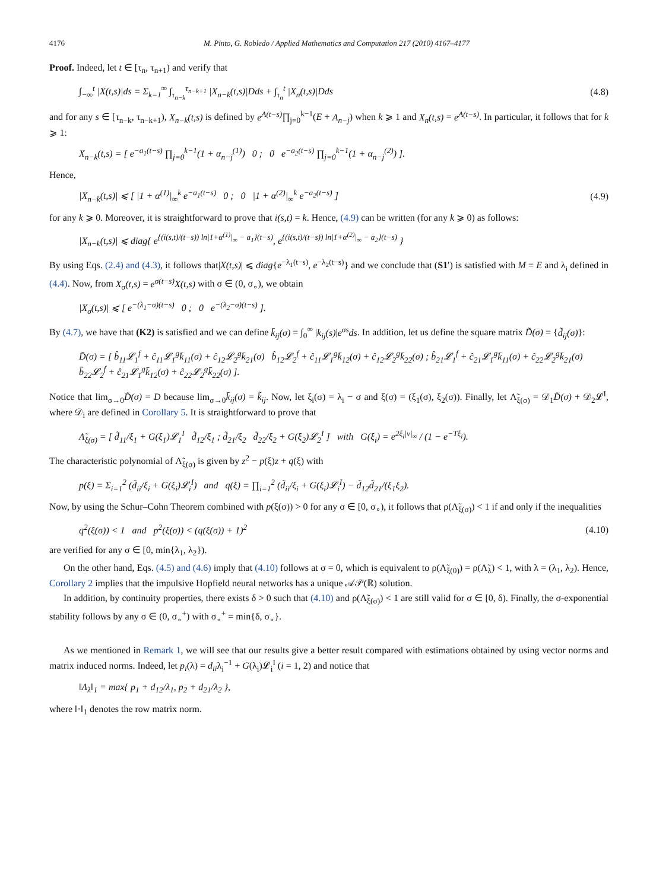4176 M. Pinto, G. Robledo / Applied Mathematics and Computation 217 (2010) 4167–4177
Proof. Indeed, let t ∈ [τ<sub>n</sub>, τ<sub>n+1</sub>) and verify that
∫<sub>−∞</sub><sup>t</sup> |X(t,s)|ds = Σ<sub>k=1</sub><sup>∞</sup> ∫<sub>τ<sub>n−k</sub></sub><sup>τ<sub>n−k+1</sub></sup> |X<sub>n−k</sub>(t,s)|Dds + ∫<sub>τ<sub>n</sub></sub><sup>t</sup> |X<sub>n</sub>(t,s)|Dds (4.8)
and for any s ∈ [τ<sub>n−k</sub>, τ<sub>n−k+1</sub>), X<sub>n−k</sub>(t,s) is defined by e<sup>A(t−s)</sup>∏<sub>j=0</sub><sup>k−1</sup>(E + A<sub>n−j</sub>) when k ⩾ 1 and X<sub>n</sub>(t,s) = e<sup>A(t−s)</sup>. In particular, it follows that for k ⩾ 1:
X<sub>n−k</sub>(t,s) = [ e<sup>−a<sub>1</sub>(t−s)</sup> ∏<sub>j=0</sub><sup>k−1</sup>(1 + α<sub>n−j</sub><sup>(1)</sup>) 0 ; 0 e<sup>−a<sub>2</sub>(t−s)</sup> ∏<sub>j=0</sub><sup>k−1</sup>(1 + α<sub>n−j</sub><sup>(2)</sup>) ].
Hence,
|X<sub>n−k</sub>(t,s)| ⩽ [ |1 + α<sup>(1)</sup>|<sub>∞</sub><sup>k</sup> e<sup>−a<sub>1</sub>(t−s)</sup> 0 ; 0 |1 + α<sup>(2)</sup>|<sub>∞</sub><sup>k</sup> e<sup>−a<sub>2</sub>(t−s)</sup> ] (4.9)
for any k ⩾ 0. Moreover, it is straightforward to prove that i(s,t) = k. Hence, (4.9) can be written (for any k ⩾ 0) as follows:
|X<sub>n−k</sub>(t,s)| ⩽ diag{ e<sup>{(i(s,t)/(t−s)) ln|1+α<sup>(1)</sup>|<sub>∞</sub> − a<sub>1</sub>}(t−s)</sup>, e<sup>{(i(s,t)/(t−s)) ln|1+α<sup>(2)</sup>|<sub>∞</sub> − a<sub>2</sub>}(t−s)</sup> }
By using Eqs. (2.4) and (4.3), it follows that|X(t,s)| ⩽ diag{e<sup>−λ<sub>1</sub>(t−s)</sup>, e<sup>−λ<sub>2</sub>(t−s)</sup>} and we conclude that (S1′) is satisfied with M = E and λ<sub>i</sub> defined in (4.4). Now, from X<sub>σ</sub>(t,s) = e<sup>σ(t−s)</sup>X(t,s) with σ ∈ (0, σ<sub>∘</sub>), we obtain
|X<sub>σ</sub>(t,s)| ⩽ [ e<sup>−(λ<sub>1</sub>−σ)(t−s)</sup> 0 ; 0 e<sup>−(λ<sub>2</sub>−σ)(t−s)</sup> ].
By (4.7), we have that (K2) is satisfied and we can define k̄<sub>ij</sub>(σ) = ∫<sub>0</sub><sup>∞</sup> |k<sub>ij</sub>(s)|e<sup>σs</sup>ds. In addition, let us define the square matrix D̃(σ) = {d̃<sub>ij</sub>(σ)}:
D̃(σ) = [ b̂<sub>11</sub>𝓛<sub>1</sub><sup>f</sup> + ĉ<sub>11</sub>𝓛<sub>1</sub><sup>g</sup>k̄<sub>11</sub>(σ) + ĉ<sub>12</sub>𝓛<sub>2</sub><sup>g</sup>k̄<sub>21</sub>(σ) b̂<sub>12</sub>𝓛<sub>2</sub><sup>f</sup> + ĉ<sub>11</sub>𝓛<sub>1</sub><sup>g</sup>k̄<sub>12</sub>(σ) + ĉ<sub>12</sub>𝓛<sub>2</sub><sup>g</sup>k̄<sub>22</sub>(σ) ; b̂<sub>21</sub>𝓛<sub>1</sub><sup>f</sup> + ĉ<sub>21</sub>𝓛<sub>1</sub><sup>g</sup>k̄<sub>11</sub>(σ) + ĉ<sub>22</sub>𝓛<sub>2</sub><sup>g</sup>k̄<sub>21</sub>(σ) b̂<sub>22</sub>𝓛<sub>2</sub><sup>f</sup> + ĉ<sub>21</sub>𝓛<sub>1</sub><sup>g</sup>k̄<sub>12</sub>(σ) + ĉ<sub>22</sub>𝓛<sub>2</sub><sup>g</sup>k̄<sub>22</sub>(σ) ].
Notice that lim<sub>σ→0</sub>D̃(σ) = D because lim<sub>σ→0</sub>k̄<sub>ij</sub>(σ) = k̃<sub>ij</sub>. Now, let ξ<sub>i</sub>(σ) = λ<sub>i</sub> − σ and ξ(σ) = (ξ<sub>1</sub>(σ), ξ<sub>2</sub>(σ)). Finally, let Λ̃<sub>ξ(σ)</sub> = 𝒟<sub>1</sub>D̃(σ) + 𝒟<sub>2</sub>𝓛<sup>I</sup>, where 𝒟<sub>i</sub> are defined in Corollary 5. It is straightforward to prove that
Λ̃<sub>ξ(σ)</sub> = [ d̃<sub>11</sub>/ξ<sub>1</sub> + G(ξ<sub>1</sub>)𝓛<sub>1</sub><sup>I</sup> d̃<sub>12</sub>/ξ<sub>1</sub> ; d̃<sub>21</sub>/ξ<sub>2</sub> d̃<sub>22</sub>/ξ<sub>2</sub> + G(ξ<sub>2</sub>)𝓛<sub>2</sub><sup>I</sup> ] with G(ξ<sub>i</sub>) = e<sup>2ξ<sub>i</sub>|ν|<sub>∞</sub></sup> / (1 − e<sup>−Tξ<sub>i</sub></sup>).
The characteristic polynomial of Λ̃<sub>ξ(σ)</sub> is given by z<sup>2</sup> − p(ξ)z + q(ξ) with
p(ξ) = Σ<sub>i=1</sub><sup>2</sup> (d̃<sub>ii</sub>/ξ<sub>i</sub> + G(ξ<sub>i</sub>)𝓛<sub>i</sub><sup>I</sup>) and q(ξ) = ∏<sub>i=1</sub><sup>2</sup> (d̃<sub>ii</sub>/ξ<sub>i</sub> + G(ξ<sub>i</sub>)𝓛<sub>i</sub><sup>I</sup>) − d̃<sub>12</sub>d̃<sub>21</sub>/(ξ<sub>1</sub>ξ<sub>2</sub>).
Now, by using the Schur–Cohn Theorem combined with p(ξ(σ)) > 0 for any σ ∈ [0, σ<sub>∘</sub>), it follows that ρ(Λ̃<sub>ξ(σ)</sub>) < 1 if and only if the inequalities
q<sup>2</sup>(ξ(σ)) < 1 and p<sup>2</sup>(ξ(σ)) < (q(ξ(σ)) + 1)<sup>2</sup> (4.10)
are verified for any σ ∈ [0, min{λ<sub>1</sub>, λ<sub>2</sub>}).
On the other hand, Eqs. (4.5) and (4.6) imply that (4.10) follows at σ = 0, which is equivalent to ρ(Λ̃<sub>ξ(0)</sub>) = ρ(Λ̃<sub>λ</sub>) < 1, with λ = (λ<sub>1</sub>, λ<sub>2</sub>). Hence, Corollary 2 implies that the impulsive Hopfield neural networks has a unique 𝒜𝒫(ℝ) solution.
In addition, by continuity properties, there exists δ > 0 such that (4.10) and ρ(Λ̃<sub>ξ(σ)</sub>) < 1 are still valid for σ ∈ [0, δ). Finally, the σ-exponential stability follows by any σ ∈ (0, σ<sub>∘</sub><sup>+</sup>) with σ<sub>∘</sub><sup>+</sup> = min{δ, σ<sub>∘</sub>}.
As we mentioned in Remark 1, we will see that our results give a better result compared with estimations obtained by using vector norms and matrix induced norms. Indeed, let p<sub>i</sub>(λ) = d<sub>ii</sub>λ<sub>i</sub><sup>−1</sup> + G(λ<sub>i</sub>)𝓛<sub>i</sub><sup>I</sup> (i = 1, 2) and notice that
‖Λ<sub>λ</sub>‖<sub>1</sub> = max{ p<sub>1</sub> + d<sub>12</sub>/λ<sub>1</sub>, p<sub>2</sub> + d<sub>21</sub>/λ<sub>2</sub> },
where ‖·‖<sub>1</sub> denotes the row matrix norm.